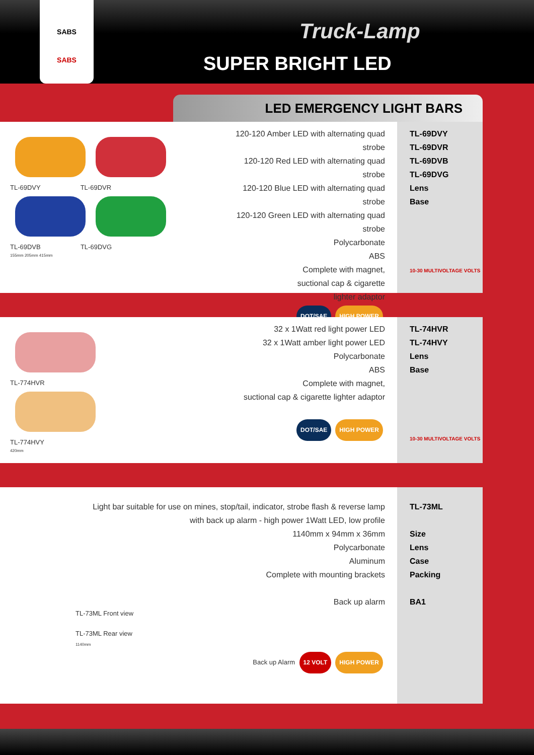SABS
SABS
Truck-Lamp
SUPER BRIGHT LED
LED EMERGENCY LIGHT BARS
TL-69DVY TL-69DVR
TL-69DVB TL-69DVG
155mm 205mm 415mm
120-120 Amber LED with alternating quad strobe
120-120 Red LED with alternating quad strobe
120-120 Blue LED with alternating quad strobe
120-120 Green LED with alternating quad strobe
Polycarbonate
ABS
Complete with magnet,
suctional cap & cigarette
lighter adaptor
DOT/SAE HIGH POWER
TL-69DVY
TL-69DVR
TL-69DVB
TL-69DVG
Lens
Base
10-30 MULTIVOLTAGE VOLTS
TL-774HVR
TL-774HVY
420mm
32 x 1Watt red light power LED
32 x 1Watt amber light power LED
Polycarbonate
ABS
Complete with magnet,
suctional cap & cigarette lighter adaptor
DOT/SAE HIGH POWER
TL-74HVR
TL-74HVY
Lens
Base
10-30 MULTIVOLTAGE VOLTS
Light bar suitable for use on mines, stop/tail, indicator, strobe flash & reverse lamp
with back up alarm - high power 1Watt LED, low profile
1140mm x 94mm x 36mm
Polycarbonate
Aluminum
Complete with mounting brackets
Back up alarm
TL-73ML Front view
TL-73ML Rear view
1140mm
Back up Alarm 12 VOLT HIGH POWER
TL-73ML
Size
Lens
Case
Packing
BA1